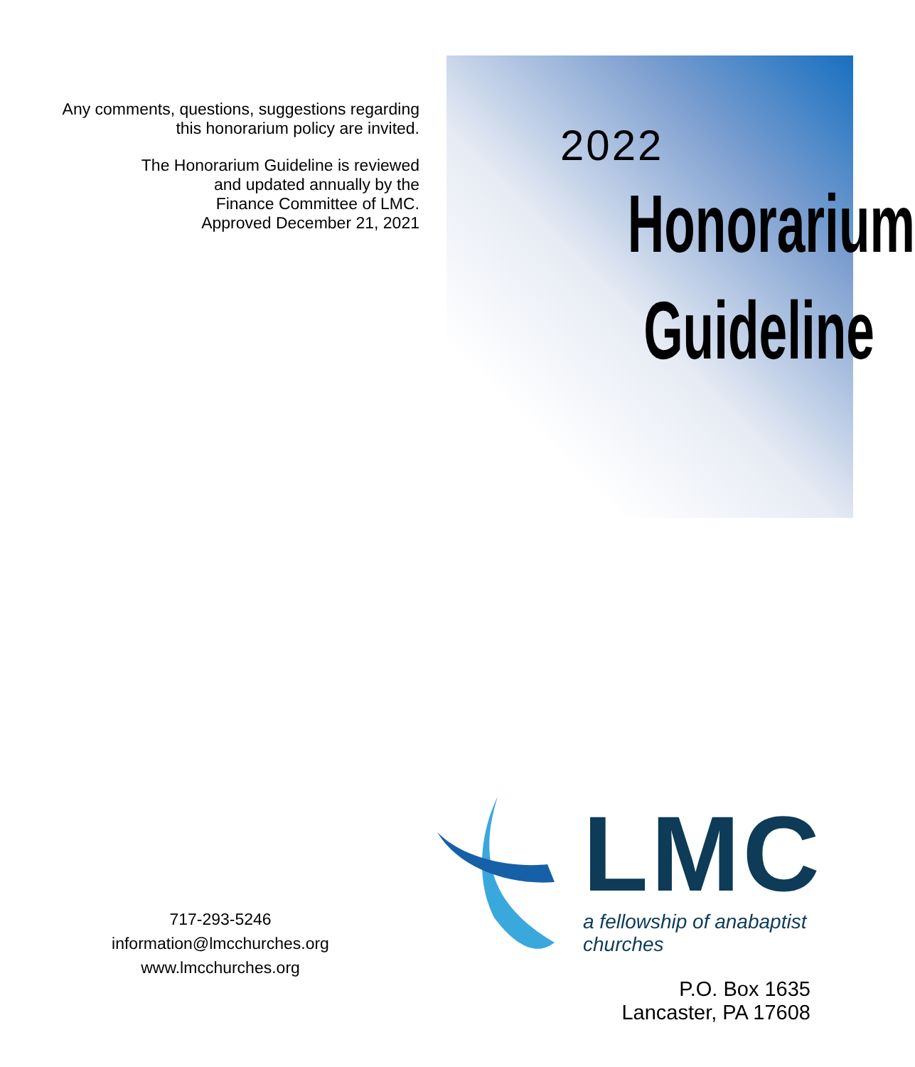Any comments, questions, suggestions regarding
this honorarium policy are invited.
The Honorarium Guideline is reviewed
and updated annually by the
Finance Committee of LMC.
Approved December 21, 2021
2022
Honorarium
Guideline
717-293-5246
information@lmcchurches.org
www.lmcchurches.org
LMC
a fellowship of anabaptist churches
P.O. Box 1635
Lancaster, PA 17608